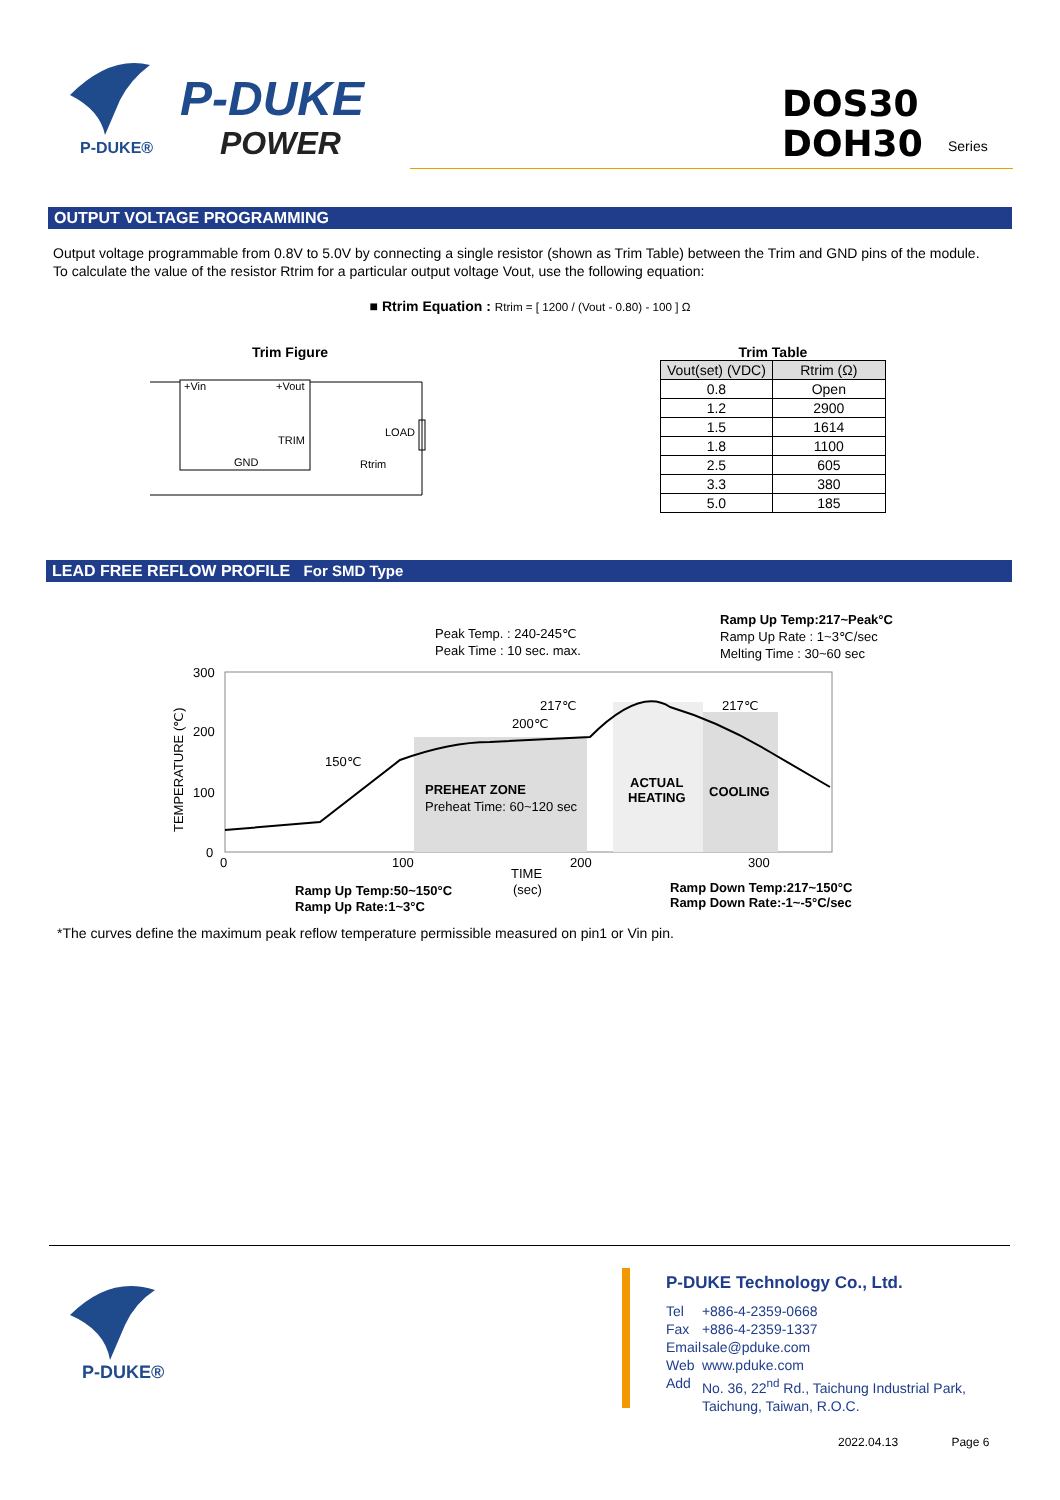P-DUKE®
P-DUKE
POWER
DOS30
DOH30
Series
OUTPUT VOLTAGE PROGRAMMING
Output voltage programmable from 0.8V to 5.0V by connecting a single resistor (shown as Trim Table) between the Trim and GND pins of the module.
To calculate the value of the resistor Rtrim for a particular output voltage Vout, use the following equation:
■ Rtrim Equation : Rtrim = [ 1200 / (Vout - 0.80) - 100 ] Ω
Trim Figure
+Vin
+Vout
TRIM
GND
LOAD
Rtrim
Trim Table
| Vout(set) (VDC) | Rtrim (Ω) |
| --- | --- |
| 0.8 | Open |
| 1.2 | 2900 |
| 1.5 | 1614 |
| 1.8 | 1100 |
| 2.5 | 605 |
| 3.3 | 380 |
| 5.0 | 185 |
LEAD FREE REFLOW PROFILE For SMD Type
300
200
100
0
0
100
200
300
TEMPERATURE (℃)
TIME
(sec)
Peak Temp. : 240-245℃
Peak Time : 10 sec. max.
Ramp Up Temp:217~Peak°C
Ramp Up Rate : 1~3℃/sec
Melting Time : 30~60 sec
217℃
200℃
150℃
217℃
PREHEAT ZONE
Preheat Time: 60~120 sec
ACTUAL
HEATING
COOLING
Ramp Up Temp:50~150°C
Ramp Up Rate:1~3°C
Ramp Down Temp:217~150°C
Ramp Down Rate:-1~-5°C/sec
*The curves define the maximum peak reflow temperature permissible measured on pin1 or Vin pin.
P-DUKE®
P-DUKE Technology Co., Ltd.
| Tel | +886-4-2359-0668 |
| Fax | +886-4-2359-1337 |
| Email | sale@pduke.com |
| Web | www.pduke.com |
| Add | No. 36, 22<sup>nd</sup> Rd., Taichung Industrial Park, Taichung, Taiwan, R.O.C. |
2022.04.13 Page 6